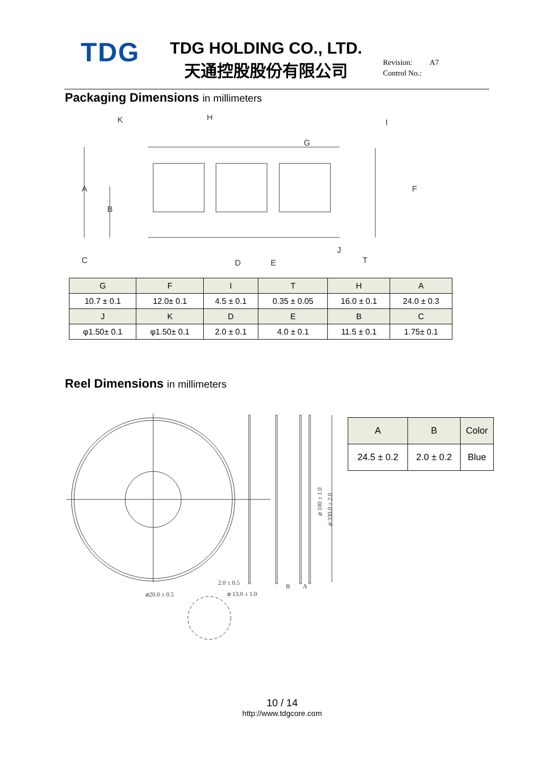TDG
TDG HOLDING CO., LTD.
天通控股股份有限公司
Revision: A7
Control No.:
Packaging Dimensions in millimeters
A
B
K
H
G
I
F
J
C
D
E
T
| G | F | I | T | H | A |
| --- | --- | --- | --- | --- | --- |
| 10.7 ± 0.1 | 12.0± 0.1 | 4.5 ± 0.1 | 0.35 ± 0.05 | 16.0 ± 0.1 | 24.0 ± 0.3 |
| J | K | D | E | B | C |
| φ1.50± 0.1 | φ1.50± 0.1 | 2.0 ± 0.1 | 4.0 ± 0.1 | 11.5 ± 0.1 | 1.75± 0.1 |
Reel Dimensions in millimeters
2.0 ± 0.5
⌀20.0 ± 0.5
⌀ 13.0 ± 1.0
B
A
⌀ 100 ± 1.0
⌀ 330.0 ± 2.0
| A | B | Color |
| --- | --- | --- |
| 24.5 ± 0.2 | 2.0 ± 0.2 | Blue |
10 / 14
http://www.tdgcore.com